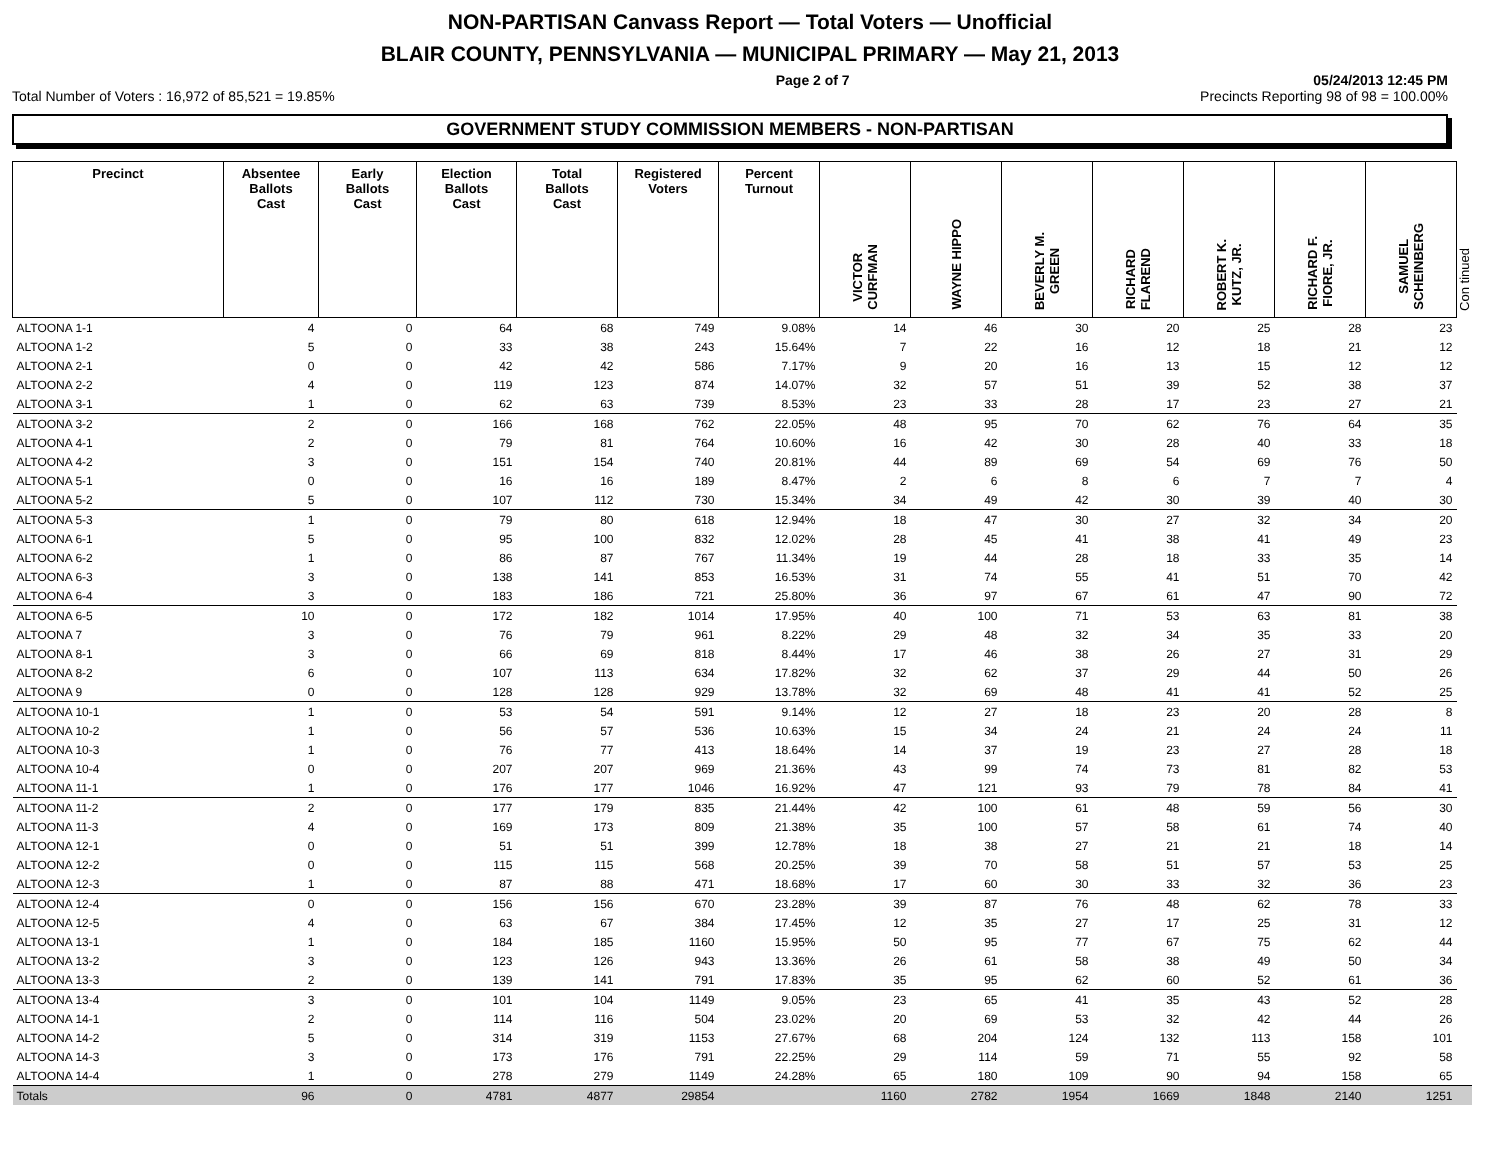NON-PARTISAN Canvass Report — Total Voters — Unofficial
BLAIR COUNTY, PENNSYLVANIA — MUNICIPAL PRIMARY — May 21, 2013
Page 2 of 7 05/24/2013 12:45 PM
Total Number of Voters : 16,972 of 85,521 = 19.85% Precincts Reporting 98 of 98 = 100.00%
GOVERNMENT STUDY COMMISSION MEMBERS - NON-PARTISAN
| Precinct | Absentee Ballots Cast | Early Ballots Cast | Election Ballots Cast | Total Ballots Cast | Registered Voters | Percent Turnout | VICTOR CURFMAN | WAYNE HIPPO | BEVERLY M. GREEN | RICHARD FLAREND | ROBERT K. KUTZ, JR. | RICHARD F. FIORE, JR. | SAMUEL SCHEINBERG | Con tinued |
| --- | --- | --- | --- | --- | --- | --- | --- | --- | --- | --- | --- | --- | --- | --- |
| ALTOONA 1-1 | 4 | 0 | 64 | 68 | 749 | 9.08% | 14 | 46 | 30 | 20 | 25 | 28 | 23 | |
| ALTOONA 1-2 | 5 | 0 | 33 | 38 | 243 | 15.64% | 7 | 22 | 16 | 12 | 18 | 21 | 12 | |
| ALTOONA 2-1 | 0 | 0 | 42 | 42 | 586 | 7.17% | 9 | 20 | 16 | 13 | 15 | 12 | 12 | |
| ALTOONA 2-2 | 4 | 0 | 119 | 123 | 874 | 14.07% | 32 | 57 | 51 | 39 | 52 | 38 | 37 | |
| ALTOONA 3-1 | 1 | 0 | 62 | 63 | 739 | 8.53% | 23 | 33 | 28 | 17 | 23 | 27 | 21 | |
| ALTOONA 3-2 | 2 | 0 | 166 | 168 | 762 | 22.05% | 48 | 95 | 70 | 62 | 76 | 64 | 35 | |
| ALTOONA 4-1 | 2 | 0 | 79 | 81 | 764 | 10.60% | 16 | 42 | 30 | 28 | 40 | 33 | 18 | |
| ALTOONA 4-2 | 3 | 0 | 151 | 154 | 740 | 20.81% | 44 | 89 | 69 | 54 | 69 | 76 | 50 | |
| ALTOONA 5-1 | 0 | 0 | 16 | 16 | 189 | 8.47% | 2 | 6 | 8 | 6 | 7 | 7 | 4 | |
| ALTOONA 5-2 | 5 | 0 | 107 | 112 | 730 | 15.34% | 34 | 49 | 42 | 30 | 39 | 40 | 30 | |
| ALTOONA 5-3 | 1 | 0 | 79 | 80 | 618 | 12.94% | 18 | 47 | 30 | 27 | 32 | 34 | 20 | |
| ALTOONA 6-1 | 5 | 0 | 95 | 100 | 832 | 12.02% | 28 | 45 | 41 | 38 | 41 | 49 | 23 | |
| ALTOONA 6-2 | 1 | 0 | 86 | 87 | 767 | 11.34% | 19 | 44 | 28 | 18 | 33 | 35 | 14 | |
| ALTOONA 6-3 | 3 | 0 | 138 | 141 | 853 | 16.53% | 31 | 74 | 55 | 41 | 51 | 70 | 42 | |
| ALTOONA 6-4 | 3 | 0 | 183 | 186 | 721 | 25.80% | 36 | 97 | 67 | 61 | 47 | 90 | 72 | |
| ALTOONA 6-5 | 10 | 0 | 172 | 182 | 1014 | 17.95% | 40 | 100 | 71 | 53 | 63 | 81 | 38 | |
| ALTOONA 7 | 3 | 0 | 76 | 79 | 961 | 8.22% | 29 | 48 | 32 | 34 | 35 | 33 | 20 | |
| ALTOONA 8-1 | 3 | 0 | 66 | 69 | 818 | 8.44% | 17 | 46 | 38 | 26 | 27 | 31 | 29 | |
| ALTOONA 8-2 | 6 | 0 | 107 | 113 | 634 | 17.82% | 32 | 62 | 37 | 29 | 44 | 50 | 26 | |
| ALTOONA 9 | 0 | 0 | 128 | 128 | 929 | 13.78% | 32 | 69 | 48 | 41 | 41 | 52 | 25 | |
| ALTOONA 10-1 | 1 | 0 | 53 | 54 | 591 | 9.14% | 12 | 27 | 18 | 23 | 20 | 28 | 8 | |
| ALTOONA 10-2 | 1 | 0 | 56 | 57 | 536 | 10.63% | 15 | 34 | 24 | 21 | 24 | 24 | 11 | |
| ALTOONA 10-3 | 1 | 0 | 76 | 77 | 413 | 18.64% | 14 | 37 | 19 | 23 | 27 | 28 | 18 | |
| ALTOONA 10-4 | 0 | 0 | 207 | 207 | 969 | 21.36% | 43 | 99 | 74 | 73 | 81 | 82 | 53 | |
| ALTOONA 11-1 | 1 | 0 | 176 | 177 | 1046 | 16.92% | 47 | 121 | 93 | 79 | 78 | 84 | 41 | |
| ALTOONA 11-2 | 2 | 0 | 177 | 179 | 835 | 21.44% | 42 | 100 | 61 | 48 | 59 | 56 | 30 | |
| ALTOONA 11-3 | 4 | 0 | 169 | 173 | 809 | 21.38% | 35 | 100 | 57 | 58 | 61 | 74 | 40 | |
| ALTOONA 12-1 | 0 | 0 | 51 | 51 | 399 | 12.78% | 18 | 38 | 27 | 21 | 21 | 18 | 14 | |
| ALTOONA 12-2 | 0 | 0 | 115 | 115 | 568 | 20.25% | 39 | 70 | 58 | 51 | 57 | 53 | 25 | |
| ALTOONA 12-3 | 1 | 0 | 87 | 88 | 471 | 18.68% | 17 | 60 | 30 | 33 | 32 | 36 | 23 | |
| ALTOONA 12-4 | 0 | 0 | 156 | 156 | 670 | 23.28% | 39 | 87 | 76 | 48 | 62 | 78 | 33 | |
| ALTOONA 12-5 | 4 | 0 | 63 | 67 | 384 | 17.45% | 12 | 35 | 27 | 17 | 25 | 31 | 12 | |
| ALTOONA 13-1 | 1 | 0 | 184 | 185 | 1160 | 15.95% | 50 | 95 | 77 | 67 | 75 | 62 | 44 | |
| ALTOONA 13-2 | 3 | 0 | 123 | 126 | 943 | 13.36% | 26 | 61 | 58 | 38 | 49 | 50 | 34 | |
| ALTOONA 13-3 | 2 | 0 | 139 | 141 | 791 | 17.83% | 35 | 95 | 62 | 60 | 52 | 61 | 36 | |
| ALTOONA 13-4 | 3 | 0 | 101 | 104 | 1149 | 9.05% | 23 | 65 | 41 | 35 | 43 | 52 | 28 | |
| ALTOONA 14-1 | 2 | 0 | 114 | 116 | 504 | 23.02% | 20 | 69 | 53 | 32 | 42 | 44 | 26 | |
| ALTOONA 14-2 | 5 | 0 | 314 | 319 | 1153 | 27.67% | 68 | 204 | 124 | 132 | 113 | 158 | 101 | |
| ALTOONA 14-3 | 3 | 0 | 173 | 176 | 791 | 22.25% | 29 | 114 | 59 | 71 | 55 | 92 | 58 | |
| ALTOONA 14-4 | 1 | 0 | 278 | 279 | 1149 | 24.28% | 65 | 180 | 109 | 90 | 94 | 158 | 65 | |
| Totals | 96 | 0 | 4781 | 4877 | 29854 | | 1160 | 2782 | 1954 | 1669 | 1848 | 2140 | 1251 | |